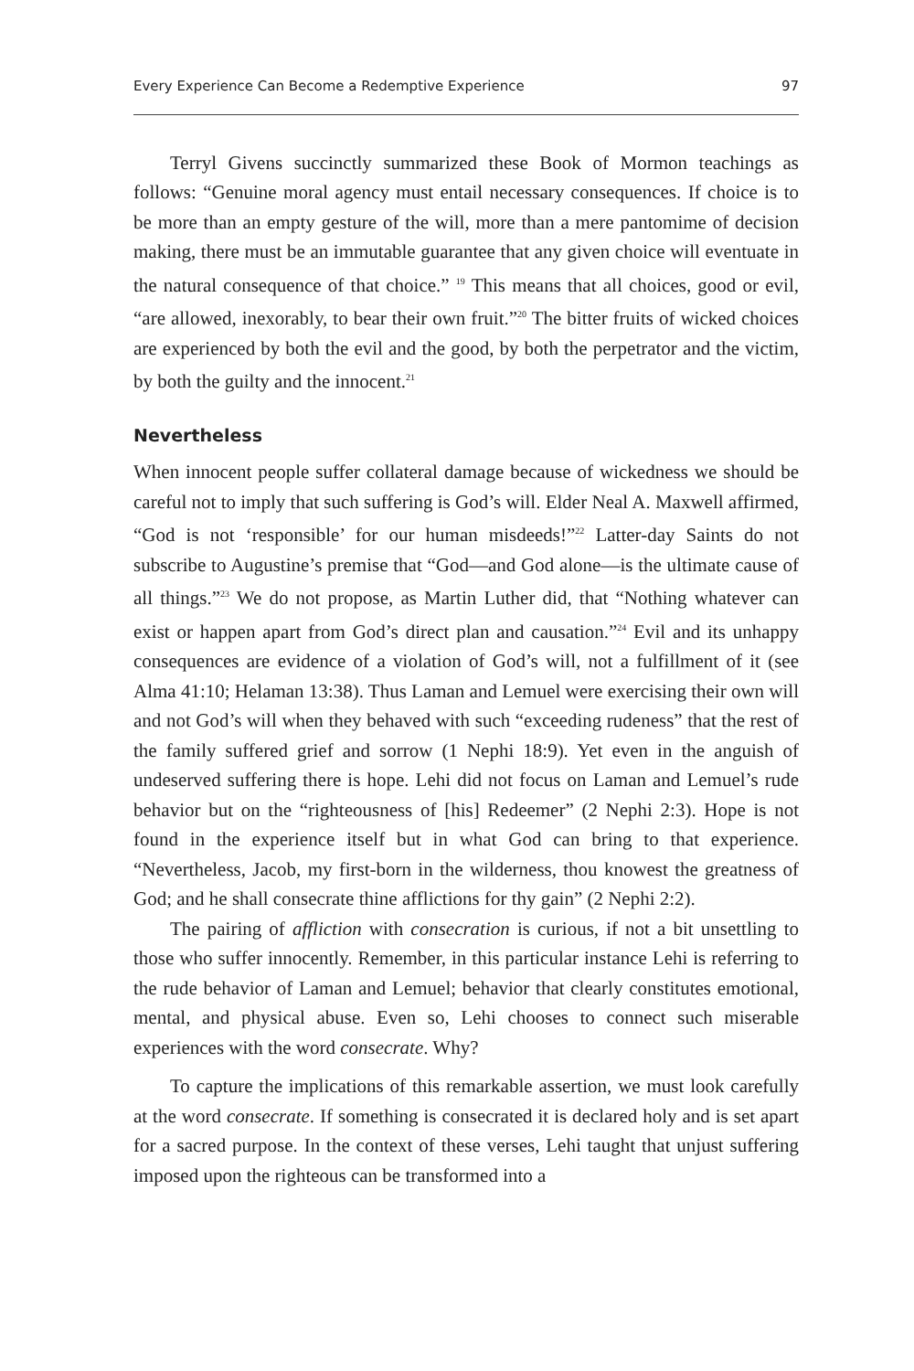Every Experience Can Become a Redemptive Experience 97
Terryl Givens succinctly summarized these Book of Mormon teachings as follows: “Genuine moral agency must entail necessary consequences. If choice is to be more than an empty gesture of the will, more than a mere pantomime of decision making, there must be an immutable guarantee that any given choice will eventuate in the natural consequence of that choice.” <sup>19</sup> This means that all choices, good or evil, “are allowed, inexorably, to bear their own fruit.”<sup>20</sup> The bitter fruits of wicked choices are experienced by both the evil and the good, by both the perpetrator and the victim, by both the guilty and the innocent.<sup>21</sup>
Nevertheless
When innocent people suffer collateral damage because of wickedness we should be careful not to imply that such suffering is God’s will. Elder Neal A. Maxwell affirmed, “God is not ‘responsible’ for our human misdeeds!”<sup>22</sup> Latter-day Saints do not subscribe to Augustine’s premise that “God—and God alone—is the ultimate cause of all things.”<sup>23</sup> We do not propose, as Martin Luther did, that “Nothing whatever can exist or happen apart from God’s direct plan and causation.”<sup>24</sup> Evil and its unhappy consequences are evidence of a violation of God’s will, not a fulfillment of it (see Alma 41:10; Helaman 13:38). Thus Laman and Lemuel were exercising their own will and not God’s will when they behaved with such “exceeding rudeness” that the rest of the family suffered grief and sorrow (1 Nephi 18:9). Yet even in the anguish of undeserved suffering there is hope. Lehi did not focus on Laman and Lemuel’s rude behavior but on the “righteousness of [his] Redeemer” (2 Nephi 2:3). Hope is not found in the experience itself but in what God can bring to that experience. “Nevertheless, Jacob, my first-born in the wilderness, thou knowest the greatness of God; and he shall consecrate thine afflictions for thy gain” (2 Nephi 2:2).
The pairing of affliction with consecration is curious, if not a bit unsettling to those who suffer innocently. Remember, in this particular instance Lehi is referring to the rude behavior of Laman and Lemuel; behavior that clearly constitutes emotional, mental, and physical abuse. Even so, Lehi chooses to connect such miserable experiences with the word consecrate. Why?
To capture the implications of this remarkable assertion, we must look carefully at the word consecrate. If something is consecrated it is declared holy and is set apart for a sacred purpose. In the context of these verses, Lehi taught that unjust suffering imposed upon the righteous can be transformed into a